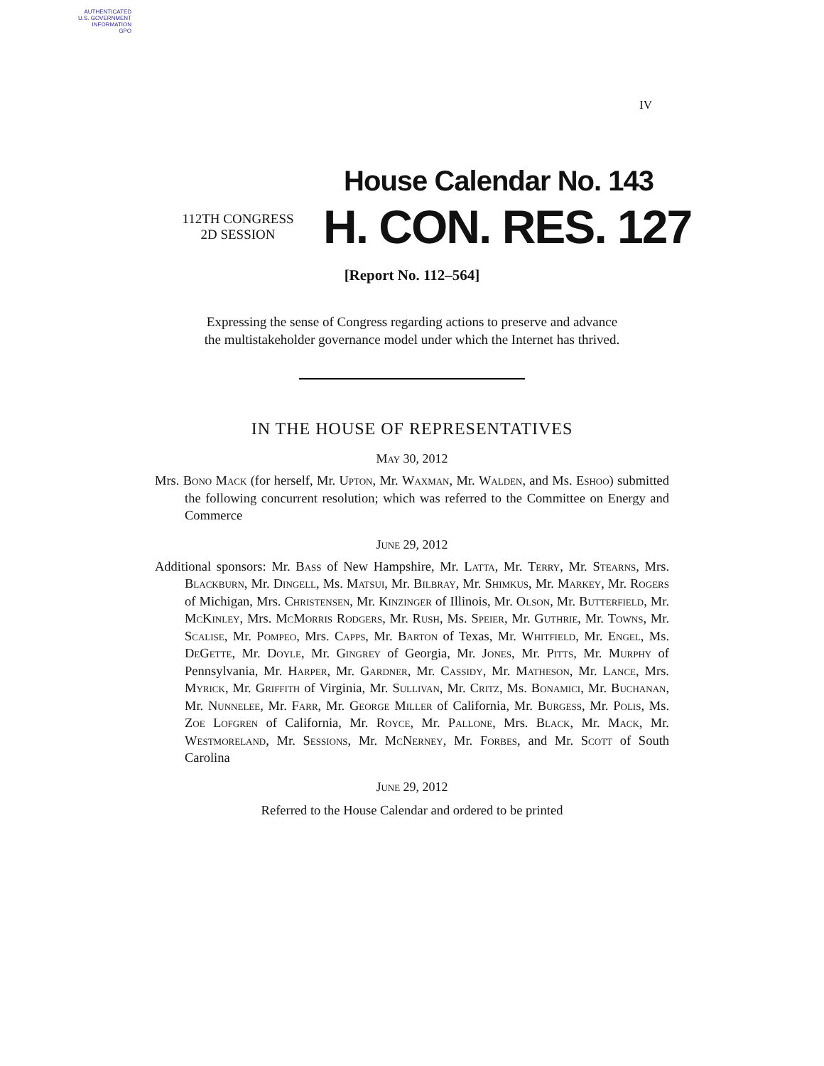AUTHENTICATED
U.S. GOVERNMENT
INFORMATION
GPO
IV
House Calendar No. 143
112TH CONGRESS
2D SESSION
H. CON. RES. 127
[Report No. 112–564]
Expressing the sense of Congress regarding actions to preserve and advance
the multistakeholder governance model under which the Internet has thrived.
IN THE HOUSE OF REPRESENTATIVES
May 30, 2012
Mrs. Bono Mack (for herself, Mr. Upton, Mr. Waxman, Mr. Walden, and Ms. Eshoo) submitted the following concurrent resolution; which was referred to the Committee on Energy and Commerce
June 29, 2012
Additional sponsors: Mr. Bass of New Hampshire, Mr. Latta, Mr. Terry, Mr. Stearns, Mrs. Blackburn, Mr. Dingell, Ms. Matsui, Mr. Bilbray, Mr. Shimkus, Mr. Markey, Mr. Rogers of Michigan, Mrs. Christensen, Mr. Kinzinger of Illinois, Mr. Olson, Mr. Butterfield, Mr. McKinley, Mrs. McMorris Rodgers, Mr. Rush, Ms. Speier, Mr. Guthrie, Mr. Towns, Mr. Scalise, Mr. Pompeo, Mrs. Capps, Mr. Barton of Texas, Mr. Whitfield, Mr. Engel, Ms. DeGette, Mr. Doyle, Mr. Gingrey of Georgia, Mr. Jones, Mr. Pitts, Mr. Murphy of Pennsylvania, Mr. Harper, Mr. Gardner, Mr. Cassidy, Mr. Matheson, Mr. Lance, Mrs. Myrick, Mr. Griffith of Virginia, Mr. Sullivan, Mr. Critz, Ms. Bonamici, Mr. Buchanan, Mr. Nunnelee, Mr. Farr, Mr. George Miller of California, Mr. Burgess, Mr. Polis, Ms. Zoe Lofgren of California, Mr. Royce, Mr. Pallone, Mrs. Black, Mr. Mack, Mr. Westmoreland, Mr. Sessions, Mr. McNerney, Mr. Forbes, and Mr. Scott of South Carolina
June 29, 2012
Referred to the House Calendar and ordered to be printed